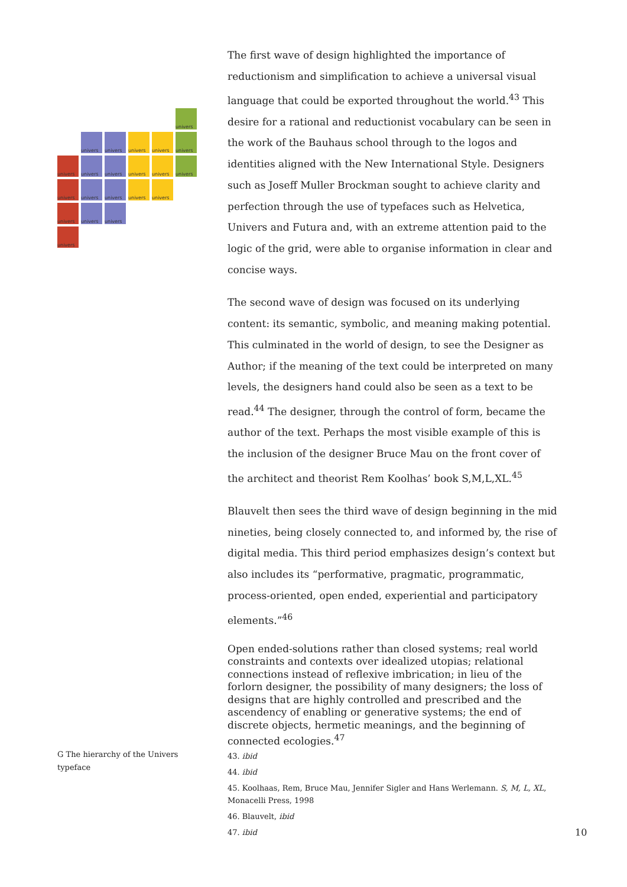univers
univers
univers
univers
univers
univers
univers
univers
univers
univers
univers
univers
univers
univers
univers
univers
univers
univers
univers
univers
univers
The first wave of design highlighted the importance of reductionism and simplification to achieve a universal visual language that could be exported throughout the world.<sup>43</sup> This desire for a rational and reductionist vocabulary can be seen in the work of the Bauhaus school through to the logos and identities aligned with the New International Style. Designers such as Joseff Muller Brockman sought to achieve clarity and perfection through the use of typefaces such as Helvetica, Univers and Futura and, with an extreme attention paid to the logic of the grid, were able to organise information in clear and concise ways.
The second wave of design was focused on its underlying content: its semantic, symbolic, and meaning making potential. This culminated in the world of design, to see the Designer as Author; if the meaning of the text could be interpreted on many levels, the designers hand could also be seen as a text to be read.<sup>44</sup> The designer, through the control of form, became the author of the text. Perhaps the most visible example of this is the inclusion of the designer Bruce Mau on the front cover of the architect and theorist Rem Koolhas’ book S,M,L,XL.<sup>45</sup>
Blauvelt then sees the third wave of design beginning in the mid nineties, being closely connected to, and informed by, the rise of digital media. This third period emphasizes design’s context but also includes its “performative, pragmatic, programmatic, process-oriented, open ended, experiential and participatory elements.”<sup>46</sup>
Open ended-solutions rather than closed systems; real world constraints and contexts over idealized utopias; relational connections instead of reflexive imbrication; in lieu of the forlorn designer, the possibility of many designers; the loss of designs that are highly controlled and prescribed and the ascendency of enabling or generative systems; the end of discrete objects, hermetic meanings, and the beginning of connected ecologies.<sup>47</sup>
G The hierarchy of the Univers typeface
43. ibid
44. ibid
45. Koolhaas, Rem, Bruce Mau, Jennifer Sigler and Hans Werlemann. S, M, L, XL, Monacelli Press, 1998
46. Blauvelt, ibid
47. ibid
10